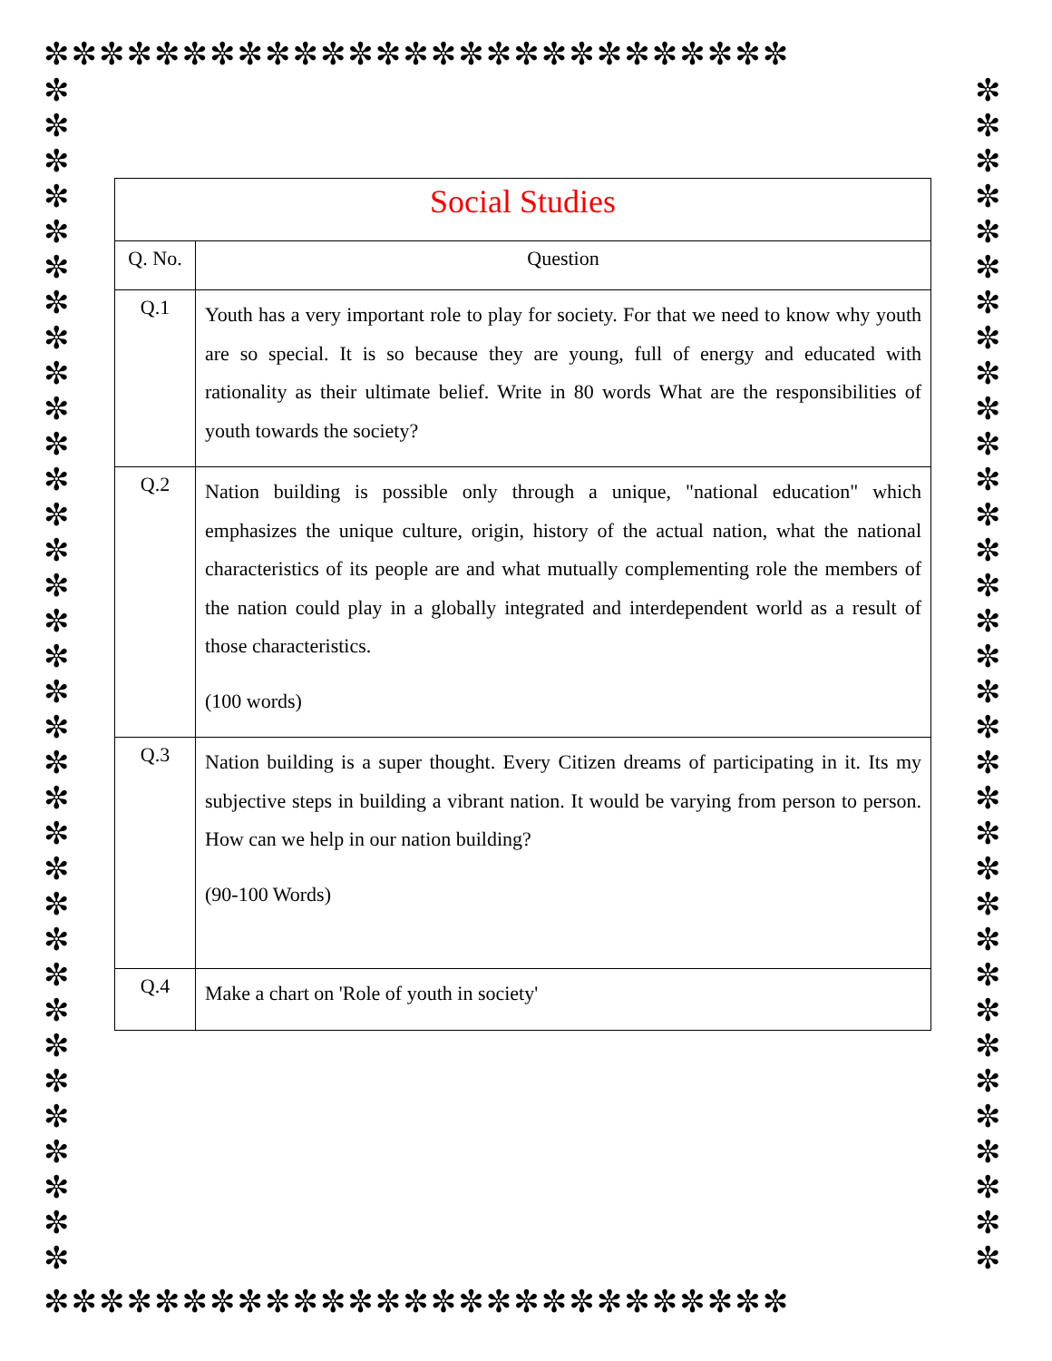✼✼✼✼✼✼✼✼✼✼✼✼✼✼✼✼✼✼✼✼✼✼✼✼✼✼✼
✼
✼
✼
✼
✼
✼
✼
✼
✼
✼
✼
✼
✼
✼
✼
✼
✼
✼
✼
✼
✼
✼
✼
✼
✼
✼
✼
✼
✼
✼
✼
✼
✼
✼
✼
✼
✼
✼
✼
✼
✼
✼
✼
✼
✼
✼
✼
✼
✼
✼
✼
✼
✼
✼
✼
✼
✼
✼
✼
✼
✼
✼
✼
✼
✼
✼
✼
✼
| Social Studies | |
| --- | --- |
| Q. No. | Question |
| Q.1 | Youth has a very important role to play for society. For that we need to know why youth are so special. It is so because they are young, full of energy and educated with rationality as their ultimate belief. Write in 80 words What are the responsibilities of youth towards the society? |
| Q.2 | Nation building is possible only through a unique, "national education" which emphasizes the unique culture, origin, history of the actual nation, what the national characteristics of its people are and what mutually complementing role the members of the nation could play in a globally integrated and interdependent world as a result of those characteristics. (100 words) |
| Q.3 | Nation building is a super thought. Every Citizen dreams of participating in it. Its my subjective steps in building a vibrant nation. It would be varying from person to person. How can we help in our nation building? (90-100 Words) |
| Q.4 | Make a chart on 'Role of youth in society' |
✼✼✼✼✼✼✼✼✼✼✼✼✼✼✼✼✼✼✼✼✼✼✼✼✼✼✼